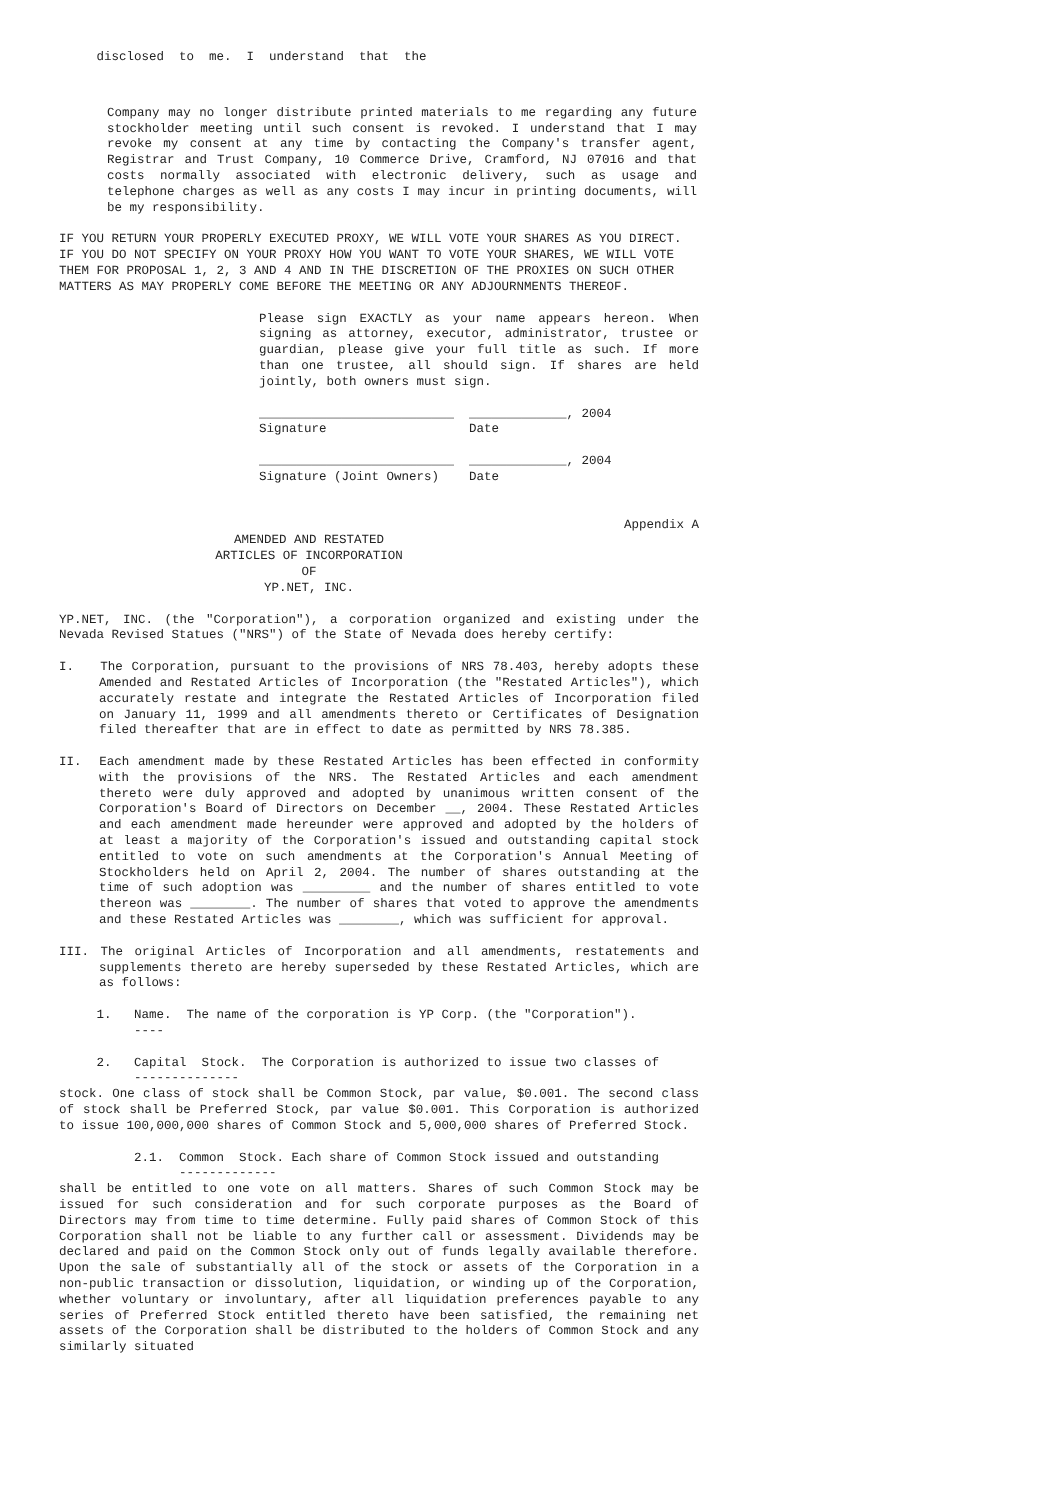disclosed  to  me.  I  understand  that  the
Company may no longer distribute printed materials to me regarding any future stockholder meeting until such consent is revoked. I understand that I may revoke my consent at any time by contacting the Company's transfer agent, Registrar and Trust Company, 10 Commerce Drive, Cramford, NJ 07016 and that costs normally associated with electronic delivery, such as usage and telephone charges as well as any costs I may incur in printing documents, will be my responsibility.
IF YOU RETURN YOUR PROPERLY EXECUTED PROXY, WE WILL VOTE YOUR SHARES AS YOU DIRECT. IF YOU DO NOT SPECIFY ON YOUR PROXY HOW YOU WANT TO VOTE YOUR SHARES, WE WILL VOTE THEM FOR PROPOSAL 1, 2, 3 AND 4 AND IN THE DISCRETION OF THE PROXIES ON SUCH OTHER MATTERS AS MAY PROPERLY COME BEFORE THE MEETING OR ANY ADJOURNMENTS THEREOF.
Please sign EXACTLY as your name appears hereon. When signing as attorney, executor, administrator, trustee or guardian, please give your full title as such. If more than one trustee, all should sign. If shares are held jointly, both owners must sign.
__________________________  _____________, 2004
Signature                   Date

__________________________  _____________, 2004
Signature (Joint Owners)    Date
Appendix A
AMENDED AND RESTATED
ARTICLES OF INCORPORATION
OF
YP.NET, INC.
YP.NET, INC. (the "Corporation"), a corporation organized and existing under the Nevada Revised Statues ("NRS") of the State of Nevada does hereby certify:
I. The Corporation, pursuant to the provisions of NRS 78.403, hereby adopts these Amended and Restated Articles of Incorporation (the "Restated Articles"), which accurately restate and integrate the Restated Articles of Incorporation filed on January 11, 1999 and all amendments thereto or Certificates of Designation filed thereafter that are in effect to date as permitted by NRS 78.385.
II. Each amendment made by these Restated Articles has been effected in conformity with the provisions of the NRS. The Restated Articles and each amendment thereto were duly approved and adopted by unanimous written consent of the Corporation's Board of Directors on December __, 2004. These Restated Articles and each amendment made hereunder were approved and adopted by the holders of at least a majority of the Corporation's issued and outstanding capital stock entitled to vote on such amendments at the Corporation's Annual Meeting of Stockholders held on April 2, 2004. The number of shares outstanding at the time of such adoption was _________ and the number of shares entitled to vote thereon was ________. The number of shares that voted to approve the amendments and these Restated Articles was ________, which was sufficient for approval.
III. The original Articles of Incorporation and all amendments, restatements and supplements thereto are hereby superseded by these Restated Articles, which are as follows:
     1.   Name.  The name of the corporation is YP Corp. (the "Corporation").
          ----

     2.   Capital  Stock.  The Corporation is authorized to issue two classes of
          --------------
stock. One class of stock shall be Common Stock, par value, $0.001. The second class of stock shall be Preferred Stock, par value $0.001. This Corporation is authorized to issue 100,000,000 shares of Common Stock and 5,000,000 shares of Preferred Stock.
          2.1.  Common  Stock. Each share of Common Stock issued and outstanding
                -------------
shall be entitled to one vote on all matters. Shares of such Common Stock may be issued for such consideration and for such corporate purposes as the Board of Directors may from time to time determine. Fully paid shares of Common Stock of this Corporation shall not be liable to any further call or assessment. Dividends may be declared and paid on the Common Stock only out of funds legally available therefore. Upon the sale of substantially all of the stock or assets of the Corporation in a non-public transaction or dissolution, liquidation, or winding up of the Corporation, whether voluntary or involuntary, after all liquidation preferences payable to any series of Preferred Stock entitled thereto have been satisfied, the remaining net assets of the Corporation shall be distributed to the holders of Common Stock and any similarly situated